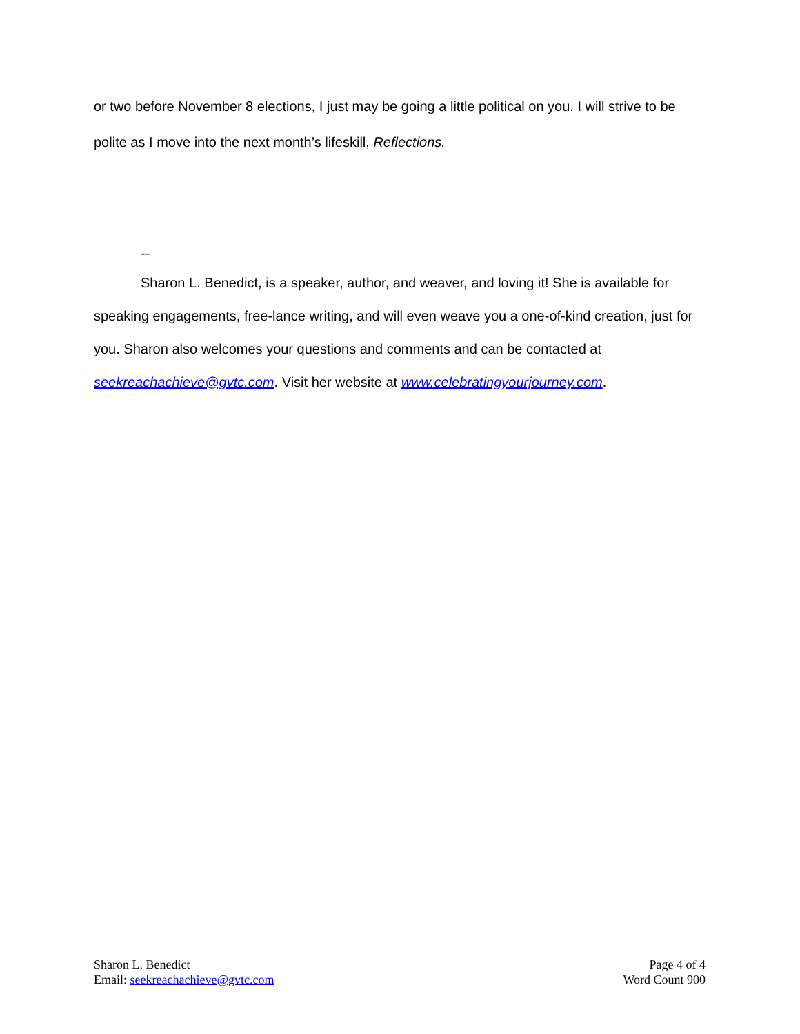or two before November 8 elections, I just may be going a little political on you. I will strive to be polite as I move into the next month’s lifeskill, Reflections.
--
Sharon L. Benedict, is a speaker, author, and weaver, and loving it! She is available for speaking engagements, free-lance writing, and will even weave you a one-of-kind creation, just for you. Sharon also welcomes your questions and comments and can be contacted at seekreachachieve@gvtc.com. Visit her website at www.celebratingyourjourney.com.
Sharon L. Benedict
Email: seekreachachieve@gvtc.com
Page 4 of 4
Word Count 900